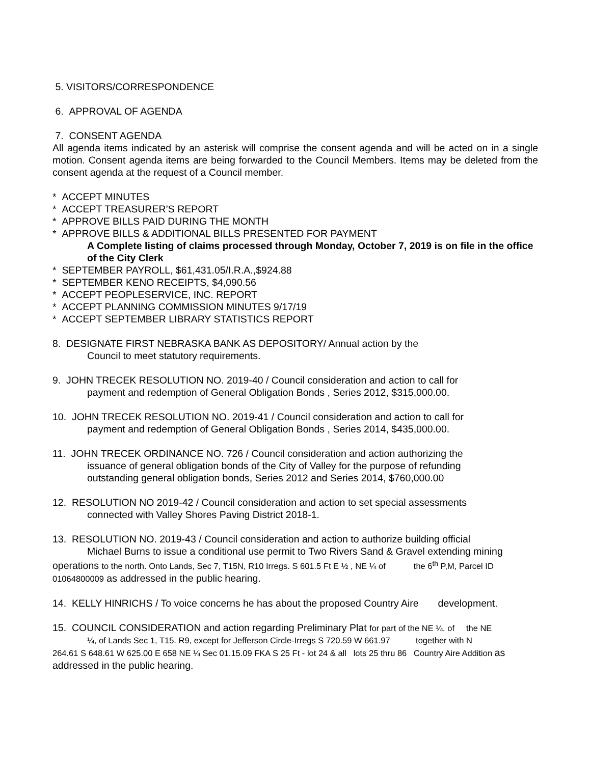5. VISITORS/CORRESPONDENCE
6. APPROVAL OF AGENDA
7. CONSENT AGENDA
All agenda items indicated by an asterisk will comprise the consent agenda and will be acted on in a single motion. Consent agenda items are being forwarded to the Council Members. Items may be deleted from the consent agenda at the request of a Council member.
* ACCEPT MINUTES
* ACCEPT TREASURER’S REPORT
* APPROVE BILLS PAID DURING THE MONTH
* APPROVE BILLS & ADDITIONAL BILLS PRESENTED FOR PAYMENT
A Complete listing of claims processed through Monday, October 7, 2019 is on file in the office of the City Clerk
* SEPTEMBER PAYROLL, $61,431.05/I.R.A.,$924.88
* SEPTEMBER KENO RECEIPTS, $4,090.56
* ACCEPT PEOPLESERVICE, INC. REPORT
* ACCEPT PLANNING COMMISSION MINUTES 9/17/19
* ACCEPT SEPTEMBER LIBRARY STATISTICS REPORT
8. DESIGNATE FIRST NEBRASKA BANK AS DEPOSITORY/ Annual action by the
Council to meet statutory requirements.
9. JOHN TRECEK RESOLUTION NO. 2019-40 / Council consideration and action to call for
payment and redemption of General Obligation Bonds , Series 2012, $315,000.00.
10. JOHN TRECEK RESOLUTION NO. 2019-41 / Council consideration and action to call for
payment and redemption of General Obligation Bonds , Series 2014, $435,000.00.
11. JOHN TRECEK ORDINANCE NO. 726 / Council consideration and action authorizing the
issuance of general obligation bonds of the City of Valley for the purpose of refunding
outstanding general obligation bonds, Series 2012 and Series 2014, $760,000.00
12. RESOLUTION NO 2019-42 / Council consideration and action to set special assessments
connected with Valley Shores Paving District 2018-1.
13. RESOLUTION NO. 2019-43 / Council consideration and action to authorize building official
Michael Burns to issue a conditional use permit to Two Rivers Sand & Gravel extending mining
operations to the north. Onto Lands, Sec 7, T15N, R10 Irregs. S 601.5 Ft E ½ , NE ¼ of the 6<sup>th</sup> P,M, Parcel ID 01064800009 as addressed in the public hearing.
14. KELLY HINRICHS / To voice concerns he has about the proposed Country Aire development.
15. COUNCIL CONSIDERATION and action regarding Preliminary Plat for part of the NE ¼, of the NE
¼, of Lands Sec 1, T15. R9, except for Jefferson Circle-Irregs S 720.59 W 661.97 together with N
264.61 S 648.61 W 625.00 E 658 NE ¼ Sec 01.15.09 FKA S 25 Ft - lot 24 & all lots 25 thru 86 Country Aire Addition as addressed in the public hearing.